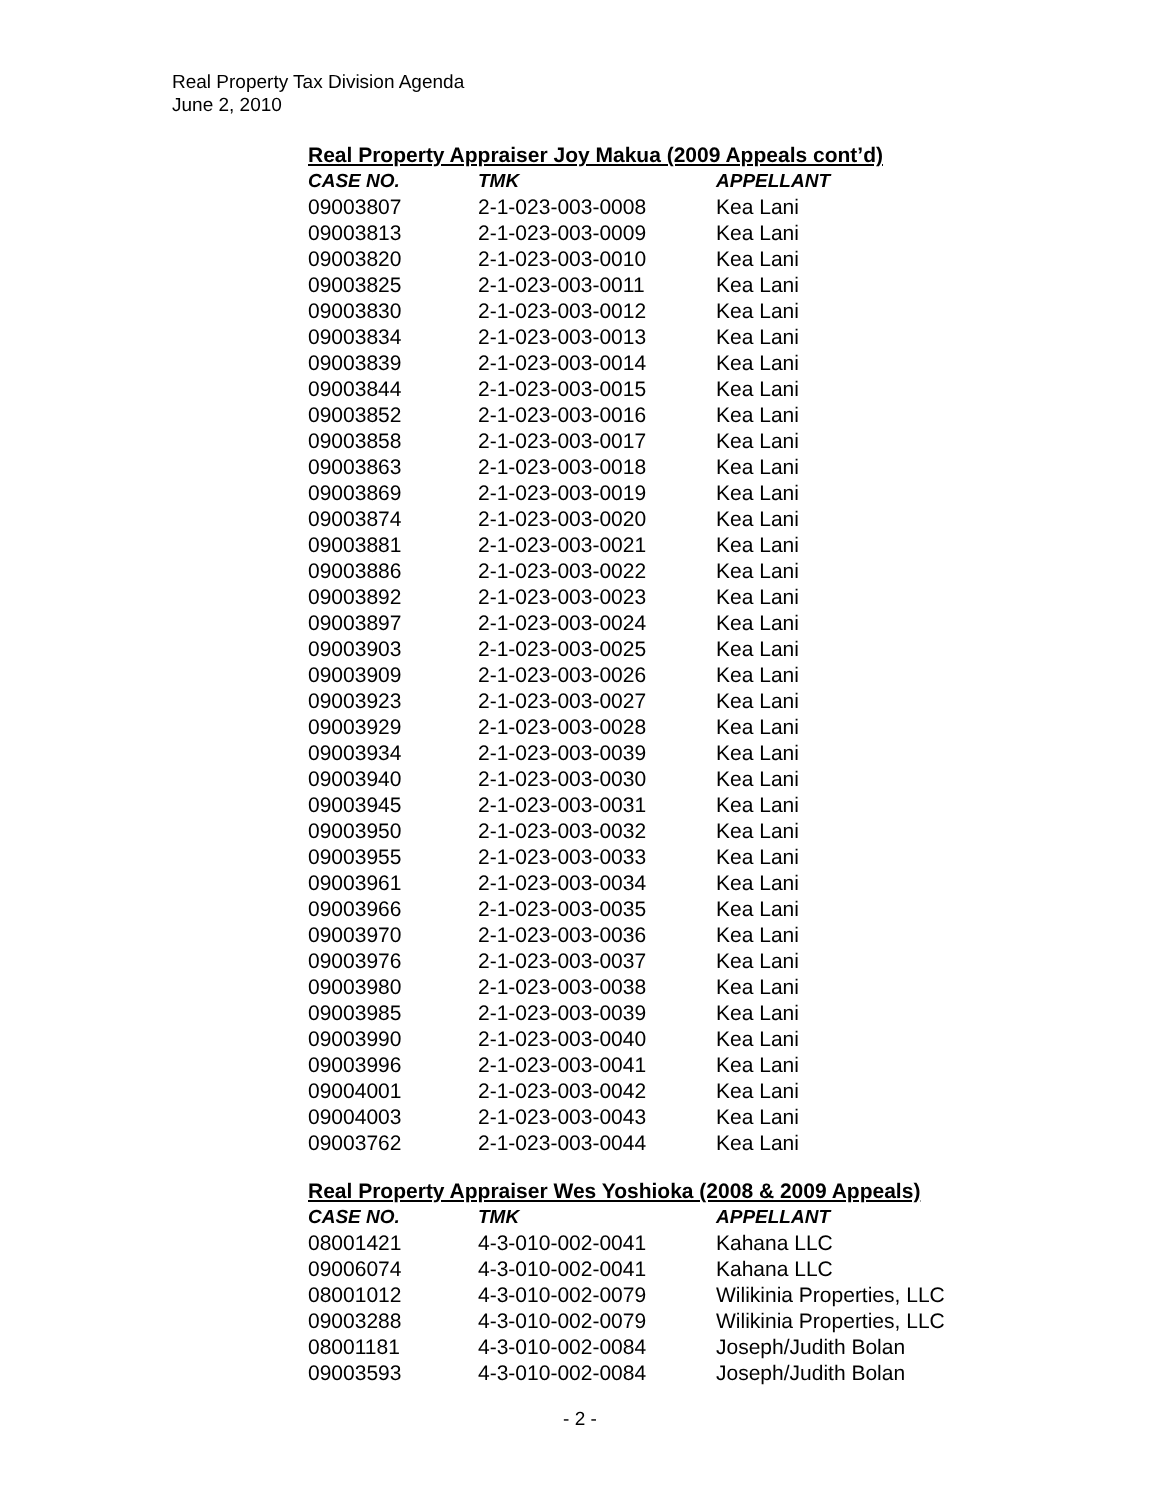Real Property Tax Division Agenda
June 2, 2010
Real Property Appraiser Joy Makua (2009 Appeals cont’d)
| CASE NO. | TMK | APPELLANT |
| --- | --- | --- |
| 09003807 | 2-1-023-003-0008 | Kea Lani |
| 09003813 | 2-1-023-003-0009 | Kea Lani |
| 09003820 | 2-1-023-003-0010 | Kea Lani |
| 09003825 | 2-1-023-003-0011 | Kea Lani |
| 09003830 | 2-1-023-003-0012 | Kea Lani |
| 09003834 | 2-1-023-003-0013 | Kea Lani |
| 09003839 | 2-1-023-003-0014 | Kea Lani |
| 09003844 | 2-1-023-003-0015 | Kea Lani |
| 09003852 | 2-1-023-003-0016 | Kea Lani |
| 09003858 | 2-1-023-003-0017 | Kea Lani |
| 09003863 | 2-1-023-003-0018 | Kea Lani |
| 09003869 | 2-1-023-003-0019 | Kea Lani |
| 09003874 | 2-1-023-003-0020 | Kea Lani |
| 09003881 | 2-1-023-003-0021 | Kea Lani |
| 09003886 | 2-1-023-003-0022 | Kea Lani |
| 09003892 | 2-1-023-003-0023 | Kea Lani |
| 09003897 | 2-1-023-003-0024 | Kea Lani |
| 09003903 | 2-1-023-003-0025 | Kea Lani |
| 09003909 | 2-1-023-003-0026 | Kea Lani |
| 09003923 | 2-1-023-003-0027 | Kea Lani |
| 09003929 | 2-1-023-003-0028 | Kea Lani |
| 09003934 | 2-1-023-003-0039 | Kea Lani |
| 09003940 | 2-1-023-003-0030 | Kea Lani |
| 09003945 | 2-1-023-003-0031 | Kea Lani |
| 09003950 | 2-1-023-003-0032 | Kea Lani |
| 09003955 | 2-1-023-003-0033 | Kea Lani |
| 09003961 | 2-1-023-003-0034 | Kea Lani |
| 09003966 | 2-1-023-003-0035 | Kea Lani |
| 09003970 | 2-1-023-003-0036 | Kea Lani |
| 09003976 | 2-1-023-003-0037 | Kea Lani |
| 09003980 | 2-1-023-003-0038 | Kea Lani |
| 09003985 | 2-1-023-003-0039 | Kea Lani |
| 09003990 | 2-1-023-003-0040 | Kea Lani |
| 09003996 | 2-1-023-003-0041 | Kea Lani |
| 09004001 | 2-1-023-003-0042 | Kea Lani |
| 09004003 | 2-1-023-003-0043 | Kea Lani |
| 09003762 | 2-1-023-003-0044 | Kea Lani |
Real Property Appraiser Wes Yoshioka (2008 & 2009 Appeals)
| CASE NO. | TMK | APPELLANT |
| --- | --- | --- |
| 08001421 | 4-3-010-002-0041 | Kahana LLC |
| 09006074 | 4-3-010-002-0041 | Kahana LLC |
| 08001012 | 4-3-010-002-0079 | Wilikinia Properties, LLC |
| 09003288 | 4-3-010-002-0079 | Wilikinia Properties, LLC |
| 08001181 | 4-3-010-002-0084 | Joseph/Judith Bolan |
| 09003593 | 4-3-010-002-0084 | Joseph/Judith Bolan |
- 2 -